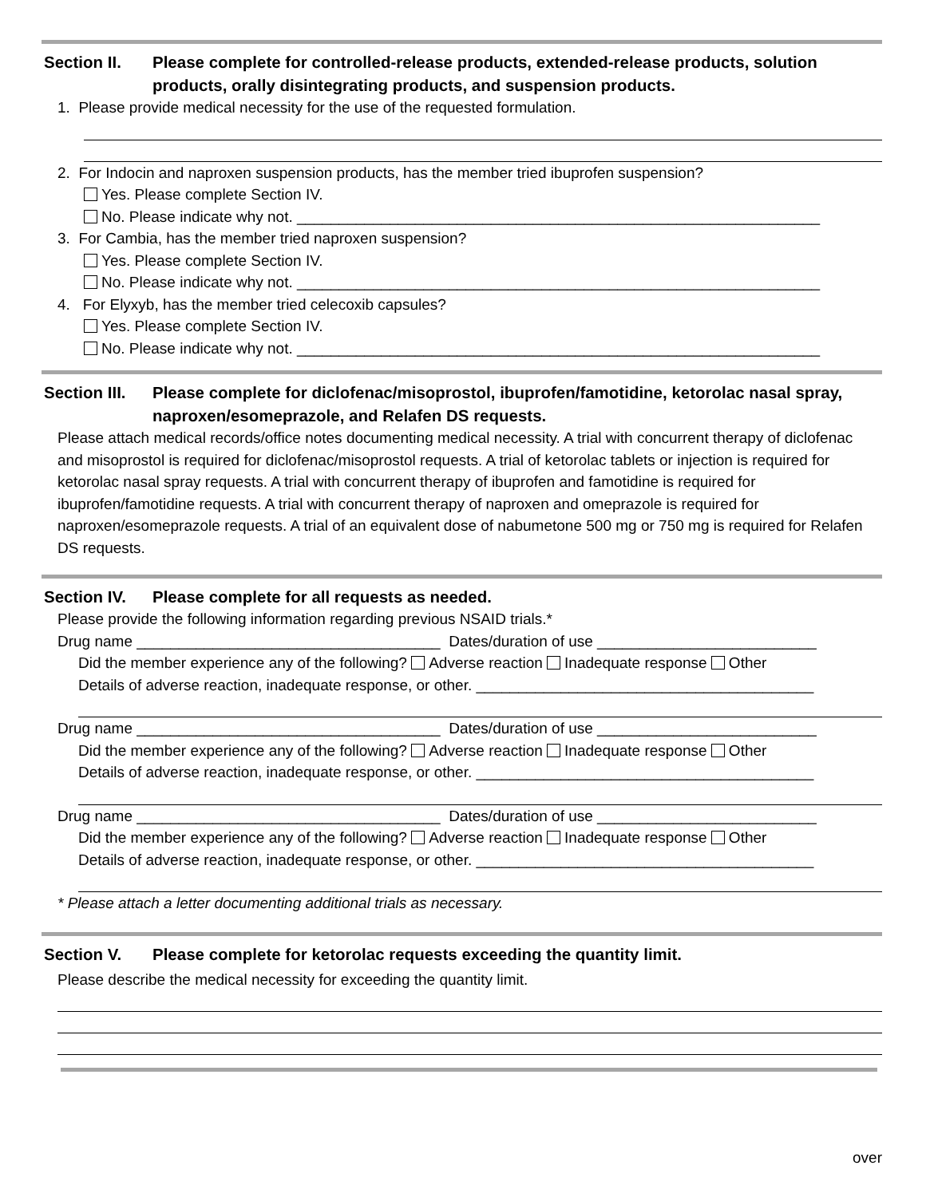Section II. Please complete for controlled-release products, extended-release products, solution products, orally disintegrating products, and suspension products.
1. Please provide medical necessity for the use of the requested formulation.
2. For Indocin and naproxen suspension products, has the member tried ibuprofen suspension?
Yes. Please complete Section IV.
No. Please indicate why not. ______________________________________________________________
3. For Cambia, has the member tried naproxen suspension?
Yes. Please complete Section IV.
No. Please indicate why not. ______________________________________________________________
4. For Elyxyb, has the member tried celecoxib capsules?
Yes. Please complete Section IV.
No. Please indicate why not. ______________________________________________________________
Section III.
Please complete for diclofenac/misoprostol, ibuprofen/famotidine, ketorolac nasal spray, naproxen/esomeprazole, and Relafen DS requests.
Please attach medical records/office notes documenting medical necessity. A trial with concurrent therapy of diclofenac and misoprostol is required for diclofenac/misoprostol requests. A trial of ketorolac tablets or injection is required for ketorolac nasal spray requests. A trial with concurrent therapy of ibuprofen and famotidine is required for ibuprofen/famotidine requests. A trial with concurrent therapy of naproxen and omeprazole is required for naproxen/esomeprazole requests. A trial of an equivalent dose of nabumetone 500 mg or 750 mg is required for Relafen DS requests.
Section IV. Please complete for all requests as needed.
Please provide the following information regarding previous NSAID trials.*
Drug name ____________________________________ Dates/duration of use __________________________
Did the member experience any of the following? Adverse reaction Inadequate response Other
Details of adverse reaction, inadequate response, or other. ________________________________________
Drug name ____________________________________ Dates/duration of use __________________________
Did the member experience any of the following? Adverse reaction Inadequate response Other
Details of adverse reaction, inadequate response, or other. ________________________________________
Drug name ____________________________________ Dates/duration of use __________________________
Did the member experience any of the following? Adverse reaction Inadequate response Other
Details of adverse reaction, inadequate response, or other. ________________________________________
* Please attach a letter documenting additional trials as necessary.
Section V. Please complete for ketorolac requests exceeding the quantity limit.
Please describe the medical necessity for exceeding the quantity limit.
over